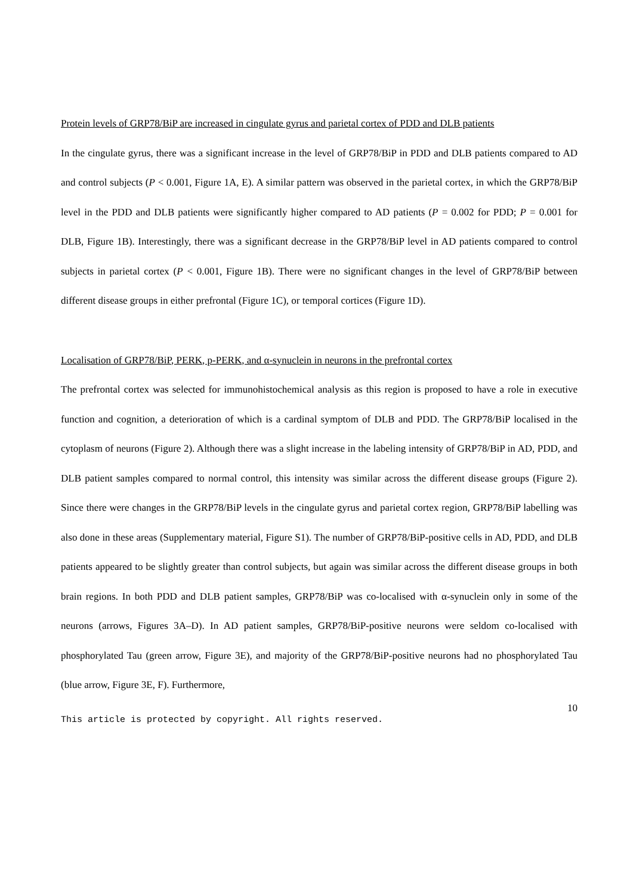Protein levels of GRP78/BiP are increased in cingulate gyrus and parietal cortex of PDD and DLB patients
In the cingulate gyrus, there was a significant increase in the level of GRP78/BiP in PDD and DLB patients compared to AD and control subjects (P < 0.001, Figure 1A, E). A similar pattern was observed in the parietal cortex, in which the GRP78/BiP level in the PDD and DLB patients were significantly higher compared to AD patients (P = 0.002 for PDD; P = 0.001 for DLB, Figure 1B). Interestingly, there was a significant decrease in the GRP78/BiP level in AD patients compared to control subjects in parietal cortex (P < 0.001, Figure 1B). There were no significant changes in the level of GRP78/BiP between different disease groups in either prefrontal (Figure 1C), or temporal cortices (Figure 1D).
Localisation of GRP78/BiP, PERK, p-PERK, and α-synuclein in neurons in the prefrontal cortex
The prefrontal cortex was selected for immunohistochemical analysis as this region is proposed to have a role in executive function and cognition, a deterioration of which is a cardinal symptom of DLB and PDD. The GRP78/BiP localised in the cytoplasm of neurons (Figure 2). Although there was a slight increase in the labeling intensity of GRP78/BiP in AD, PDD, and DLB patient samples compared to normal control, this intensity was similar across the different disease groups (Figure 2). Since there were changes in the GRP78/BiP levels in the cingulate gyrus and parietal cortex region, GRP78/BiP labelling was also done in these areas (Supplementary material, Figure S1). The number of GRP78/BiP-positive cells in AD, PDD, and DLB patients appeared to be slightly greater than control subjects, but again was similar across the different disease groups in both brain regions. In both PDD and DLB patient samples, GRP78/BiP was co-localised with α-synuclein only in some of the neurons (arrows, Figures 3A–D). In AD patient samples, GRP78/BiP-positive neurons were seldom co-localised with phosphorylated Tau (green arrow, Figure 3E), and majority of the GRP78/BiP-positive neurons had no phosphorylated Tau (blue arrow, Figure 3E, F). Furthermore,
10
This article is protected by copyright. All rights reserved.